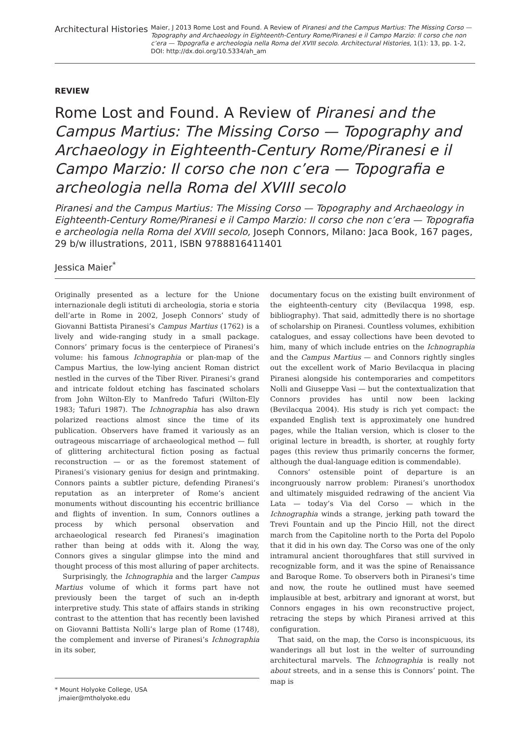Architectural Histories
Maier, J 2013 Rome Lost and Found. A Review of Piranesi and the Campus Martius: The Missing Corso — Topography and Archaeology in Eighteenth-Century Rome/Piranesi e il Campo Marzio: Il corso che non c’era — Topografia e archeologia nella Roma del XVIII secolo. Architectural Histories, 1(1): 13, pp. 1-2, DOI: http://dx.doi.org/10.5334/ah_am
REVIEW
Rome Lost and Found. A Review of Piranesi and the Campus Martius: The Missing Corso — Topography and Archaeology in Eighteenth-Century Rome/Piranesi e il Campo Marzio: Il corso che non c’era — Topografia e archeologia nella Roma del XVIII secolo
Piranesi and the Campus Martius: The Missing Corso — Topography and Archaeology in Eighteenth-Century Rome/Piranesi e il Campo Marzio: Il corso che non c’era — Topografia e archeologia nella Roma del XVIII secolo, Joseph Connors, Milano: Jaca Book, 167 pages, 29 b/w illustrations, 2011, ISBN 9788816411401
Jessica Maier<sup>*</sup>
Originally presented as a lecture for the Unione internazionale degli istituti di archeologia, storia e storia dell’arte in Rome in 2002, Joseph Connors’ study of Giovanni Battista Piranesi’s Campus Martius (1762) is a lively and wide-ranging study in a small package. Connors’ primary focus is the centerpiece of Piranesi’s volume: his famous Ichnographia or plan-map of the Campus Martius, the low-lying ancient Roman district nestled in the curves of the Tiber River. Piranesi’s grand and intricate foldout etching has fascinated scholars from John Wilton-Ely to Manfredo Tafuri (Wilton-Ely 1983; Tafuri 1987). The Ichnographia has also drawn polarized reactions almost since the time of its publication. Observers have framed it variously as an outrageous miscarriage of archaeological method — full of glittering architectural fiction posing as factual reconstruction — or as the foremost statement of Piranesi’s visionary genius for design and printmaking. Connors paints a subtler picture, defending Piranesi’s reputation as an interpreter of Rome’s ancient monuments without discounting his eccentric brilliance and flights of invention. In sum, Connors outlines a process by which personal observation and archaeological research fed Piranesi’s imagination rather than being at odds with it. Along the way, Connors gives a singular glimpse into the mind and thought process of this most alluring of paper architects.
Surprisingly, the Ichnographia and the larger Campus Martius volume of which it forms part have not previously been the target of such an in-depth interpretive study. This state of affairs stands in striking contrast to the attention that has recently been lavished on Giovanni Battista Nolli’s large plan of Rome (1748), the complement and inverse of Piranesi’s Ichnographia in its sober,
* Mount Holyoke College, USA
jmaier@mtholyoke.edu
documentary focus on the existing built environment of the eighteenth-century city (Bevilacqua 1998, esp. bibliography). That said, admittedly there is no shortage of scholarship on Piranesi. Countless volumes, exhibition catalogues, and essay collections have been devoted to him, many of which include entries on the Ichnographia and the Campus Martius — and Connors rightly singles out the excellent work of Mario Bevilacqua in placing Piranesi alongside his contemporaries and competitors Nolli and Giuseppe Vasi — but the contextualization that Connors provides has until now been lacking (Bevilacqua 2004). His study is rich yet compact: the expanded English text is approximately one hundred pages, while the Italian version, which is closer to the original lecture in breadth, is shorter, at roughly forty pages (this review thus primarily concerns the former, although the dual-language edition is commendable).
Connors’ ostensible point of departure is an incongruously narrow problem: Piranesi’s unorthodox and ultimately misguided redrawing of the ancient Via Lata — today’s Via del Corso — which in the Ichnographia winds a strange, jerking path toward the Trevi Fountain and up the Pincio Hill, not the direct march from the Capitoline north to the Porta del Popolo that it did in his own day. The Corso was one of the only intramural ancient thoroughfares that still survived in recognizable form, and it was the spine of Renaissance and Baroque Rome. To observers both in Piranesi’s time and now, the route he outlined must have seemed implausible at best, arbitrary and ignorant at worst, but Connors engages in his own reconstructive project, retracing the steps by which Piranesi arrived at this configuration.
That said, on the map, the Corso is inconspicuous, its wanderings all but lost in the welter of surrounding architectural marvels. The Ichnographia is really not about streets, and in a sense this is Connors’ point. The map is